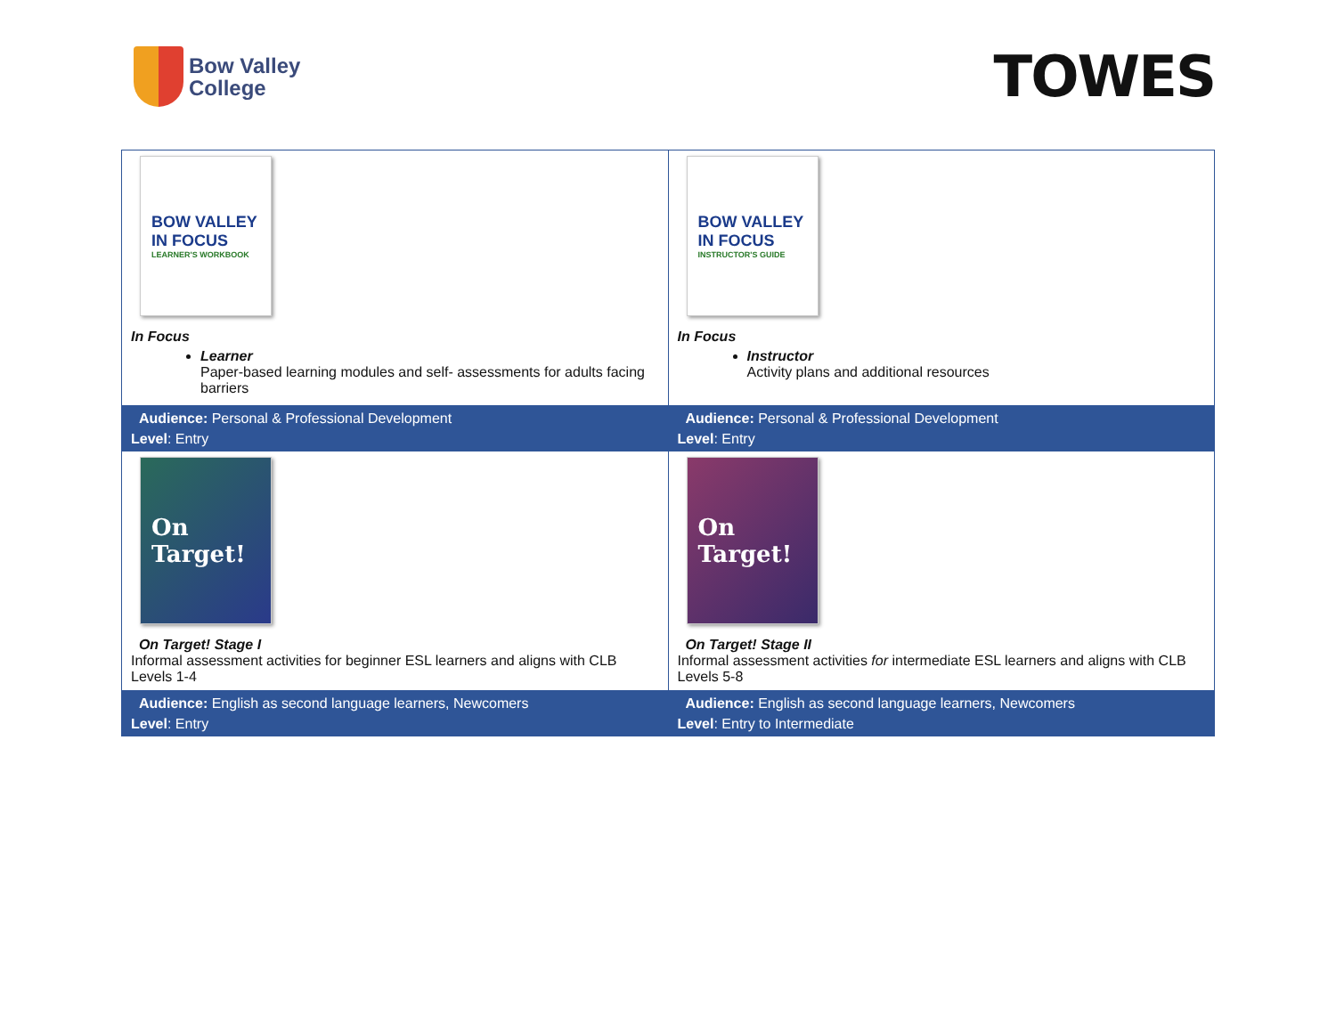Bow Valley
College
TOWES
| BOW VALLEY IN FOCUS LEARNER'S WORKBOOK In Focus Learner Paper-based learning modules and self- assessments for adults facing barriers | BOW VALLEY IN FOCUS INSTRUCTOR'S GUIDE In Focus Instructor Activity plans and additional resources |
| Audience: Personal & Professional Development Level : Entry | Audience: Personal & Professional Development Level : Entry |
| On Target! On Target! Stage I Informal assessment activities for beginner ESL learners and aligns with CLB Levels 1-4 | On Target! On Target! Stage II Informal assessment activities for intermediate ESL learners and aligns with CLB Levels 5-8 |
| Audience: English as second language learners, Newcomers Level : Entry | Audience: English as second language learners, Newcomers Level : Entry to Intermediate |